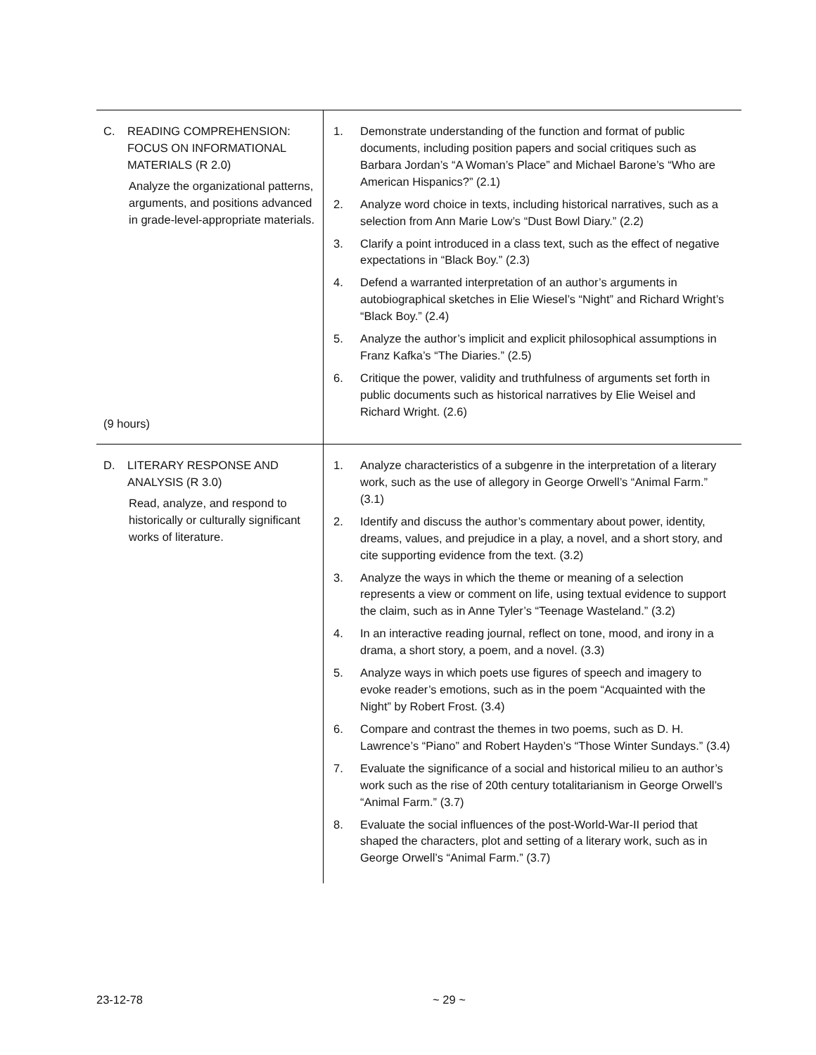| C. READING COMPREHENSION: FOCUS ON INFORMATIONAL MATERIALS (R 2.0) Analyze the organizational patterns, arguments, and positions advanced in grade-level-appropriate materials. (9 hours) | 1. Demonstrate understanding of the function and format of public documents, including position papers and social critiques such as Barbara Jordan’s “A Woman’s Place” and Michael Barone’s “Who are American Hispanics?” (2.1) 2. Analyze word choice in texts, including historical narratives, such as a selection from Ann Marie Low’s “Dust Bowl Diary.” (2.2) 3. Clarify a point introduced in a class text, such as the effect of negative expectations in “Black Boy.” (2.3) 4. Defend a warranted interpretation of an author’s arguments in autobiographical sketches in Elie Wiesel’s “Night” and Richard Wright’s “Black Boy.” (2.4) 5. Analyze the author’s implicit and explicit philosophical assumptions in Franz Kafka’s “The Diaries.” (2.5) 6. Critique the power, validity and truthfulness of arguments set forth in public documents such as historical narratives by Elie Weisel and Richard Wright. (2.6) |
| D. LITERARY RESPONSE AND ANALYSIS (R 3.0) Read, analyze, and respond to historically or culturally significant works of literature. | 1. Analyze characteristics of a subgenre in the interpretation of a literary work, such as the use of allegory in George Orwell’s “Animal Farm.” (3.1) 2. Identify and discuss the author’s commentary about power, identity, dreams, values, and prejudice in a play, a novel, and a short story, and cite supporting evidence from the text. (3.2) 3. Analyze the ways in which the theme or meaning of a selection represents a view or comment on life, using textual evidence to support the claim, such as in Anne Tyler’s “Teenage Wasteland.” (3.2) 4. In an interactive reading journal, reflect on tone, mood, and irony in a drama, a short story, a poem, and a novel. (3.3) 5. Analyze ways in which poets use figures of speech and imagery to evoke reader’s emotions, such as in the poem “Acquainted with the Night” by Robert Frost. (3.4) 6. Compare and contrast the themes in two poems, such as D. H. Lawrence’s “Piano” and Robert Hayden’s “Those Winter Sundays.” (3.4) 7. Evaluate the significance of a social and historical milieu to an author’s work such as the rise of 20th century totalitarianism in George Orwell’s “Animal Farm.” (3.7) 8. Evaluate the social influences of the post-World-War-II period that shaped the characters, plot and setting of a literary work, such as in George Orwell’s “Animal Farm.” (3.7) |
23-12-78 ~ 29 ~